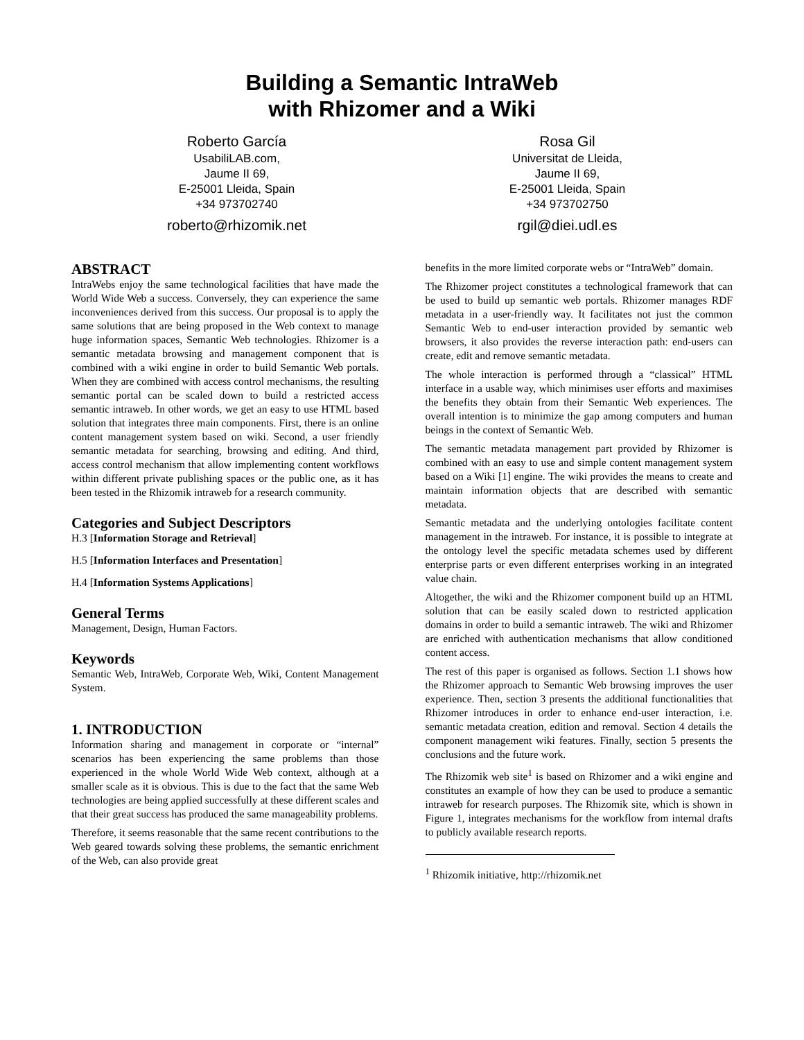Building a Semantic IntraWeb
with Rhizomer and a Wiki
Roberto García
UsabiliLAB.com,
Jaume II 69,
E-25001 Lleida, Spain
+34 973702740
roberto@rhizomik.net
Rosa Gil
Universitat de Lleida,
Jaume II 69,
E-25001 Lleida, Spain
+34 973702750
rgil@diei.udl.es
ABSTRACT
IntraWebs enjoy the same technological facilities that have made the World Wide Web a success. Conversely, they can experience the same inconveniences derived from this success. Our proposal is to apply the same solutions that are being proposed in the Web context to manage huge information spaces, Semantic Web technologies. Rhizomer is a semantic metadata browsing and management component that is combined with a wiki engine in order to build Semantic Web portals. When they are combined with access control mechanisms, the resulting semantic portal can be scaled down to build a restricted access semantic intraweb. In other words, we get an easy to use HTML based solution that integrates three main components. First, there is an online content management system based on wiki. Second, a user friendly semantic metadata for searching, browsing and editing. And third, access control mechanism that allow implementing content workflows within different private publishing spaces or the public one, as it has been tested in the Rhizomik intraweb for a research community.
Categories and Subject Descriptors
H.3 [Information Storage and Retrieval]
H.5 [Information Interfaces and Presentation]
H.4 [Information Systems Applications]
General Terms
Management, Design, Human Factors.
Keywords
Semantic Web, IntraWeb, Corporate Web, Wiki, Content Management System.
1. INTRODUCTION
Information sharing and management in corporate or “internal” scenarios has been experiencing the same problems than those experienced in the whole World Wide Web context, although at a smaller scale as it is obvious. This is due to the fact that the same Web technologies are being applied successfully at these different scales and that their great success has produced the same manageability problems.
Therefore, it seems reasonable that the same recent contributions to the Web geared towards solving these problems, the semantic enrichment of the Web, can also provide great
benefits in the more limited corporate webs or “IntraWeb” domain.
The Rhizomer project constitutes a technological framework that can be used to build up semantic web portals. Rhizomer manages RDF metadata in a user-friendly way. It facilitates not just the common Semantic Web to end-user interaction provided by semantic web browsers, it also provides the reverse interaction path: end-users can create, edit and remove semantic metadata.
The whole interaction is performed through a “classical” HTML interface in a usable way, which minimises user efforts and maximises the benefits they obtain from their Semantic Web experiences. The overall intention is to minimize the gap among computers and human beings in the context of Semantic Web.
The semantic metadata management part provided by Rhizomer is combined with an easy to use and simple content management system based on a Wiki [1] engine. The wiki provides the means to create and maintain information objects that are described with semantic metadata.
Semantic metadata and the underlying ontologies facilitate content management in the intraweb. For instance, it is possible to integrate at the ontology level the specific metadata schemes used by different enterprise parts or even different enterprises working in an integrated value chain.
Altogether, the wiki and the Rhizomer component build up an HTML solution that can be easily scaled down to restricted application domains in order to build a semantic intraweb. The wiki and Rhizomer are enriched with authentication mechanisms that allow conditioned content access.
The rest of this paper is organised as follows. Section 1.1 shows how the Rhizomer approach to Semantic Web browsing improves the user experience. Then, section 3 presents the additional functionalities that Rhizomer introduces in order to enhance end-user interaction, i.e. semantic metadata creation, edition and removal. Section 4 details the component management wiki features. Finally, section 5 presents the conclusions and the future work.
The Rhizomik web site<sup>1</sup> is based on Rhizomer and a wiki engine and constitutes an example of how they can be used to produce a semantic intraweb for research purposes. The Rhizomik site, which is shown in Figure 1, integrates mechanisms for the workflow from internal drafts to publicly available research reports.
<sup>1</sup> Rhizomik initiative, http://rhizomik.net